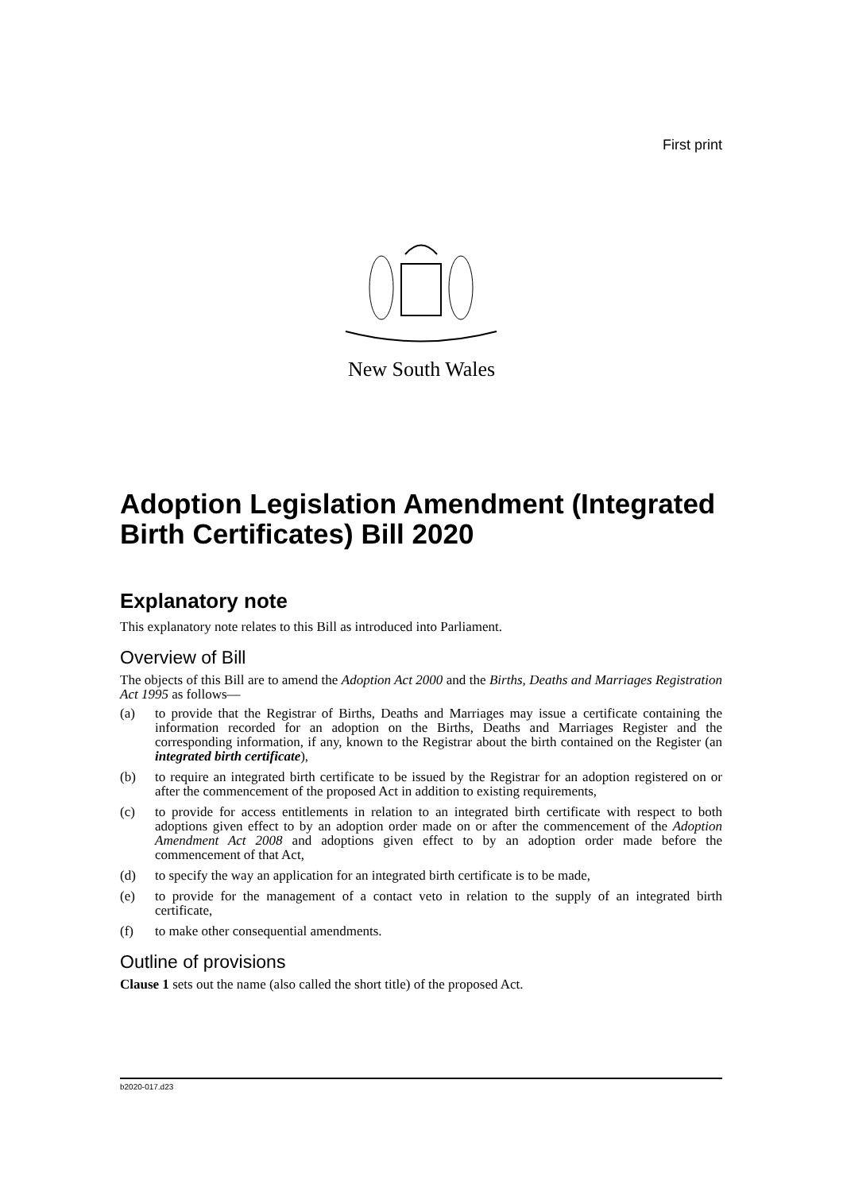First print
New South Wales
Adoption Legislation Amendment (Integrated Birth Certificates) Bill 2020
Explanatory note
This explanatory note relates to this Bill as introduced into Parliament.
Overview of Bill
The objects of this Bill are to amend the Adoption Act 2000 and the Births, Deaths and Marriages Registration Act 1995 as follows—
(a) to provide that the Registrar of Births, Deaths and Marriages may issue a certificate containing the information recorded for an adoption on the Births, Deaths and Marriages Register and the corresponding information, if any, known to the Registrar about the birth contained on the Register (an integrated birth certificate),
(b) to require an integrated birth certificate to be issued by the Registrar for an adoption registered on or after the commencement of the proposed Act in addition to existing requirements,
(c) to provide for access entitlements in relation to an integrated birth certificate with respect to both adoptions given effect to by an adoption order made on or after the commencement of the Adoption Amendment Act 2008 and adoptions given effect to by an adoption order made before the commencement of that Act,
(d) to specify the way an application for an integrated birth certificate is to be made,
(e) to provide for the management of a contact veto in relation to the supply of an integrated birth certificate,
(f) to make other consequential amendments.
Outline of provisions
Clause 1 sets out the name (also called the short title) of the proposed Act.
b2020-017.d23